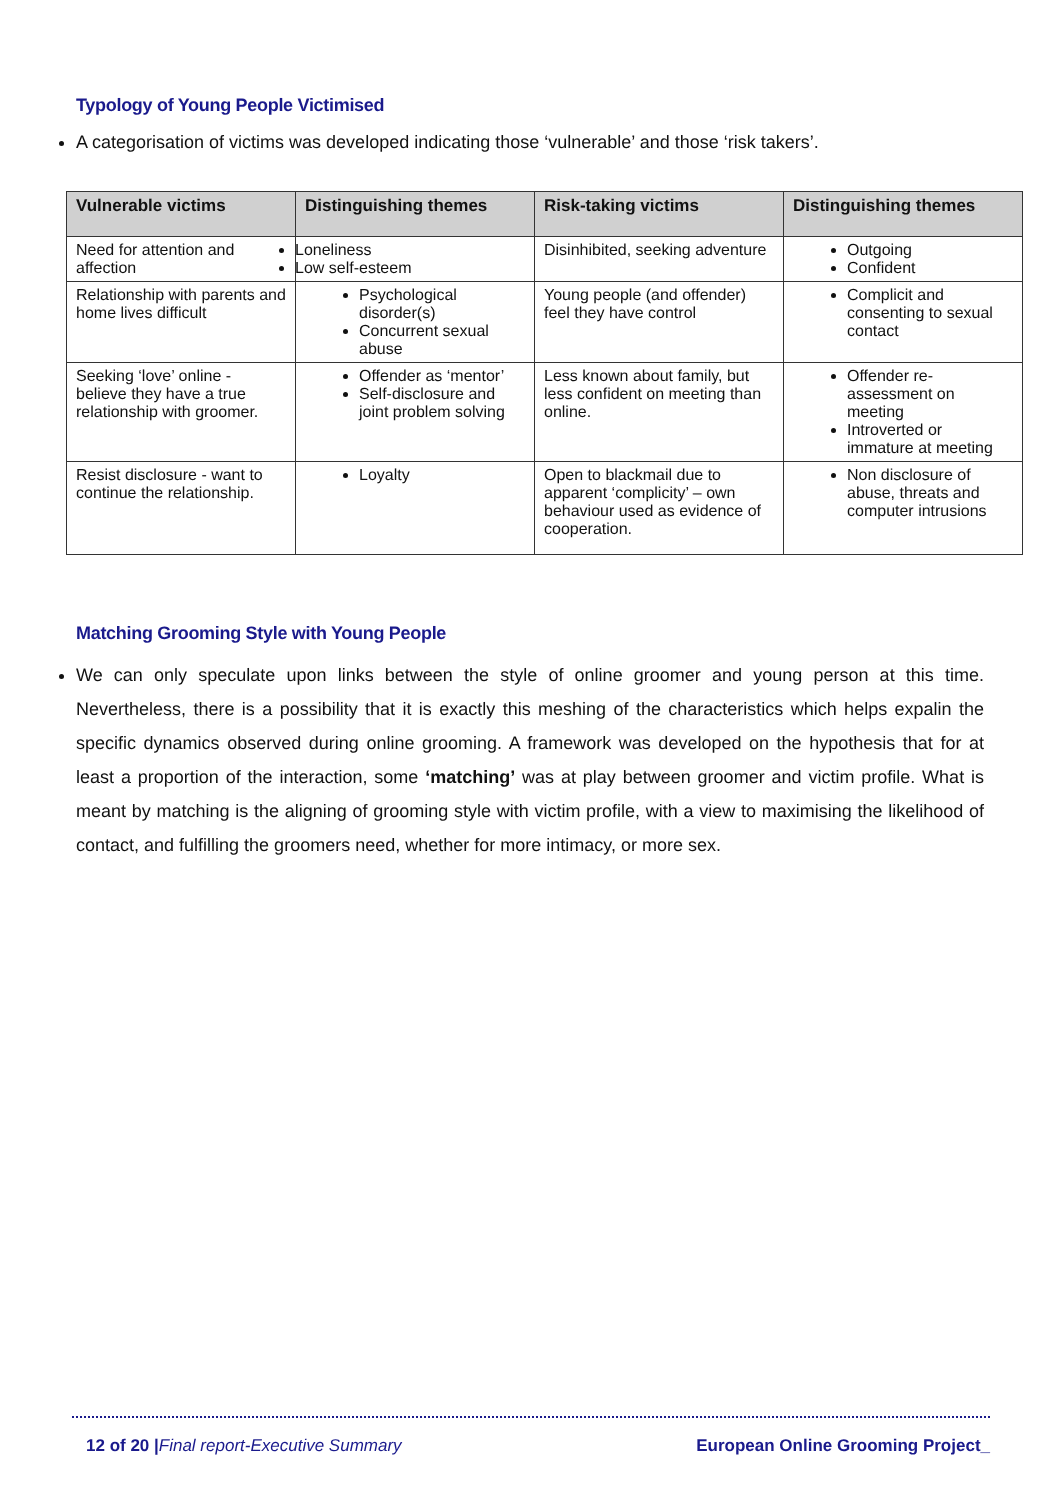Typology of Young People Victimised
A categorisation of victims was developed indicating those ‘vulnerable’ and those ‘risk takers’.
| Vulnerable victims | Distinguishing themes | Risk-taking victims | Distinguishing themes |
| --- | --- | --- | --- |
| Need for attention and affection | Loneliness Low self-esteem | Disinhibited, seeking adventure | Outgoing Confident |
| Relationship with parents and home lives difficult | Psychological disorder(s) Concurrent sexual abuse | Young people (and offender) feel they have control | Complicit and consenting to sexual contact |
| Seeking ‘love’ online - believe they have a true relationship with groomer. | Offender as ‘mentor’ Self-disclosure and joint problem solving | Less known about family, but less confident on meeting than online. | Offender re-assessment on meeting Introverted or immature at meeting |
| Resist disclosure - want to continue the relationship. | Loyalty | Open to blackmail due to apparent ‘complicity’ – own behaviour used as evidence of cooperation. | Non disclosure of abuse, threats and computer intrusions |
Matching Grooming Style with Young People
We can only speculate upon links between the style of online groomer and young person at this time. Nevertheless, there is a possibility that it is exactly this meshing of the characteristics which helps expalin the specific dynamics observed during online grooming. A framework was developed on the hypothesis that for at least a proportion of the interaction, some ‘matching’ was at play between groomer and victim profile. What is meant by matching is the aligning of grooming style with victim profile, with a view to maximising the likelihood of contact, and fulfilling the groomers need, whether for more intimacy, or more sex.
12 of 20 |Final report-Executive Summary European Online Grooming Project_